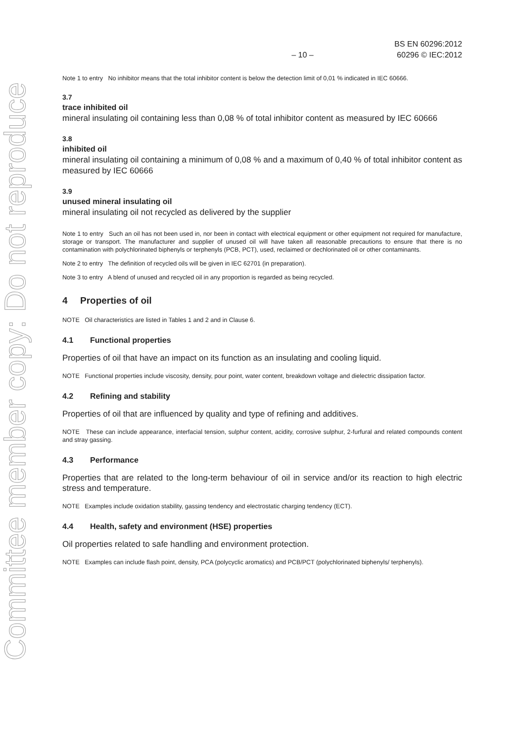Committee member copy: Do not reproduce
– 10 –
BS EN 60296:2012
60296 © IEC:2012
Note 1 to entry No inhibitor means that the total inhibitor content is below the detection limit of 0,01 % indicated in IEC 60666.
3.7
trace inhibited oil
mineral insulating oil containing less than 0,08 % of total inhibitor content as measured by IEC 60666
3.8
inhibited oil
mineral insulating oil containing a minimum of 0,08 % and a maximum of 0,40 % of total inhibitor content as measured by IEC 60666
3.9
unused mineral insulating oil
mineral insulating oil not recycled as delivered by the supplier
Note 1 to entry Such an oil has not been used in, nor been in contact with electrical equipment or other equipment not required for manufacture, storage or transport. The manufacturer and supplier of unused oil will have taken all reasonable precautions to ensure that there is no contamination with polychlorinated biphenyls or terphenyls (PCB, PCT), used, reclaimed or dechlorinated oil or other contaminants.
Note 2 to entry The definition of recycled oils will be given in IEC 62701 (in preparation).
Note 3 to entry A blend of unused and recycled oil in any proportion is regarded as being recycled.
4 Properties of oil
NOTE Oil characteristics are listed in Tables 1 and 2 and in Clause 6.
4.1 Functional properties
Properties of oil that have an impact on its function as an insulating and cooling liquid.
NOTE Functional properties include viscosity, density, pour point, water content, breakdown voltage and dielectric dissipation factor.
4.2 Refining and stability
Properties of oil that are influenced by quality and type of refining and additives.
NOTE These can include appearance, interfacial tension, sulphur content, acidity, corrosive sulphur, 2-furfural and related compounds content and stray gassing.
4.3 Performance
Properties that are related to the long-term behaviour of oil in service and/or its reaction to high electric stress and temperature.
NOTE Examples include oxidation stability, gassing tendency and electrostatic charging tendency (ECT).
4.4 Health, safety and environment (HSE) properties
Oil properties related to safe handling and environment protection.
NOTE Examples can include flash point, density, PCA (polycyclic aromatics) and PCB/PCT (polychlorinated biphenyls/ terphenyls).